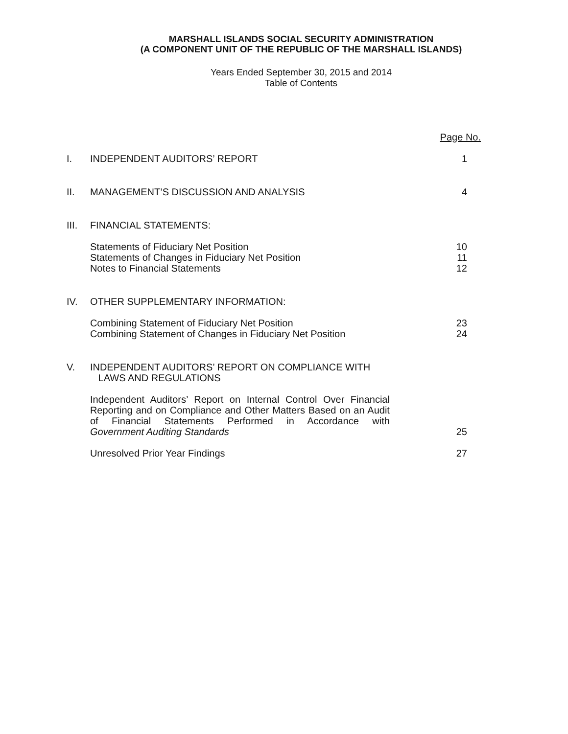MARSHALL ISLANDS SOCIAL SECURITY ADMINISTRATION
(A COMPONENT UNIT OF THE REPUBLIC OF THE MARSHALL ISLANDS)
Years Ended September 30, 2015 and 2014
Table of Contents
| | | Page No. |
| I. | INDEPENDENT AUDITORS’ REPORT | 1 |
| II. | MANAGEMENT’S DISCUSSION AND ANALYSIS | 4 |
| III. | FINANCIAL STATEMENTS: | |
| | Statements of Fiduciary Net Position Statements of Changes in Fiduciary Net Position Notes to Financial Statements | 10 11 12 |
| IV. | OTHER SUPPLEMENTARY INFORMATION: | |
| | Combining Statement of Fiduciary Net Position Combining Statement of Changes in Fiduciary Net Position | 23 24 |
| V. | INDEPENDENT AUDITORS’ REPORT ON COMPLIANCE WITH LAWS AND REGULATIONS | |
| | Independent Auditors’ Report on Internal Control Over Financial Reporting and on Compliance and Other Matters Based on an Audit of Financial Statements Performed in Accordance with Government Auditing Standards | 25 |
| | Unresolved Prior Year Findings | 27 |